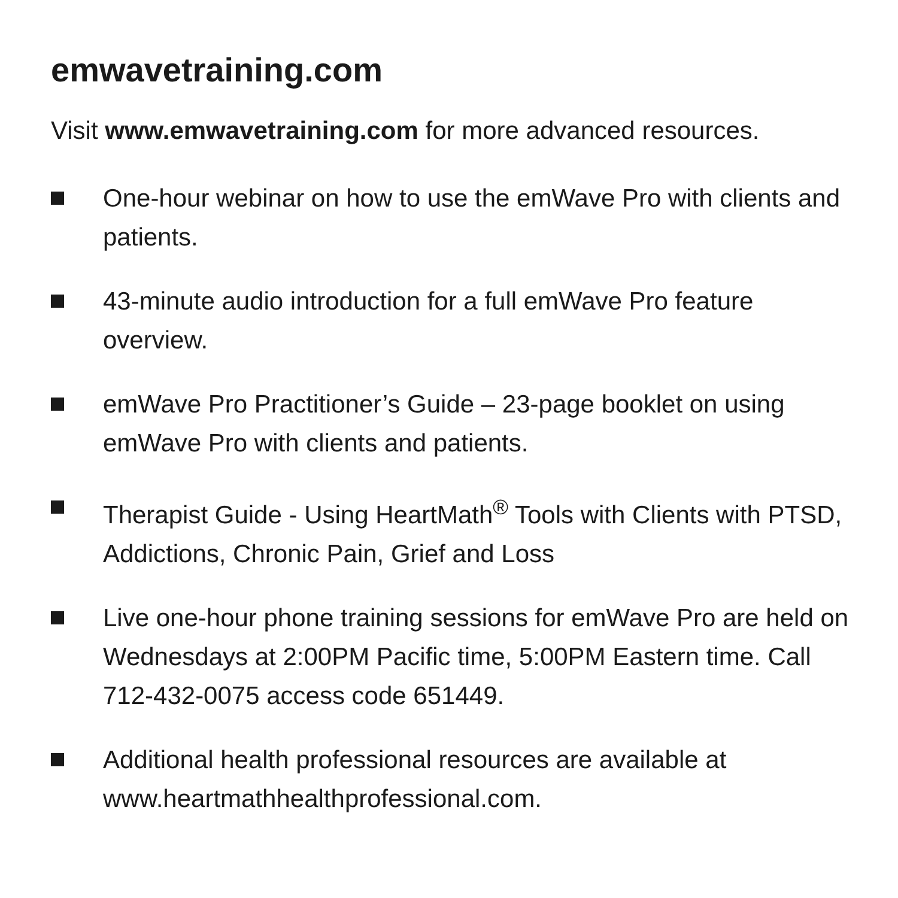emwavetraining.com
Visit www.emwavetraining.com for more advanced resources.
One-hour webinar on how to use the emWave Pro with clients and patients.
43-minute audio introduction for a full emWave Pro feature overview.
emWave Pro Practitioner’s Guide – 23-page booklet on using emWave Pro with clients and patients.
Therapist Guide - Using HeartMath<sup>®</sup> Tools with Clients with PTSD, Addictions, Chronic Pain, Grief and Loss
Live one-hour phone training sessions for emWave Pro are held on Wednesdays at 2:00PM Pacific time, 5:00PM Eastern time. Call 712-432-0075 access code 651449.
Additional health professional resources are available at www.heartmathhealthprofessional.com.